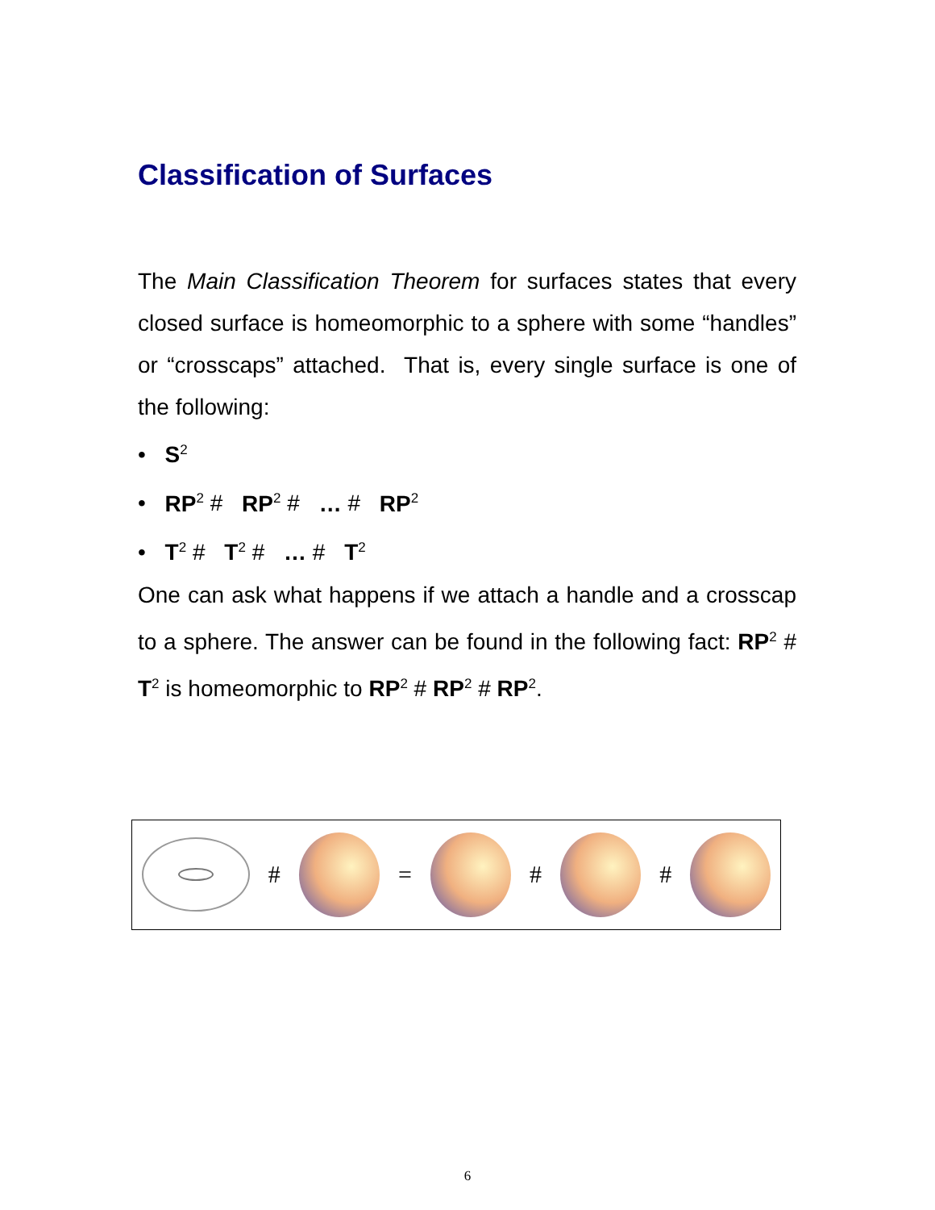Classification of Surfaces
The Main Classification Theorem for surfaces states that every closed surface is homeomorphic to a sphere with some “handles” or “crosscaps” attached. That is, every single surface is one of the following:
• S<sup>2</sup>
• RP<sup>2</sup> # RP<sup>2</sup> # … # RP<sup>2</sup>
• T<sup>2</sup> # T<sup>2</sup> # … # T<sup>2</sup>
One can ask what happens if we attach a handle and a crosscap to a sphere. The answer can be found in the following fact: RP<sup>2</sup> # T<sup>2</sup> is homeomorphic to RP<sup>2</sup> # RP<sup>2</sup> # RP<sup>2</sup>.
# = # #
6